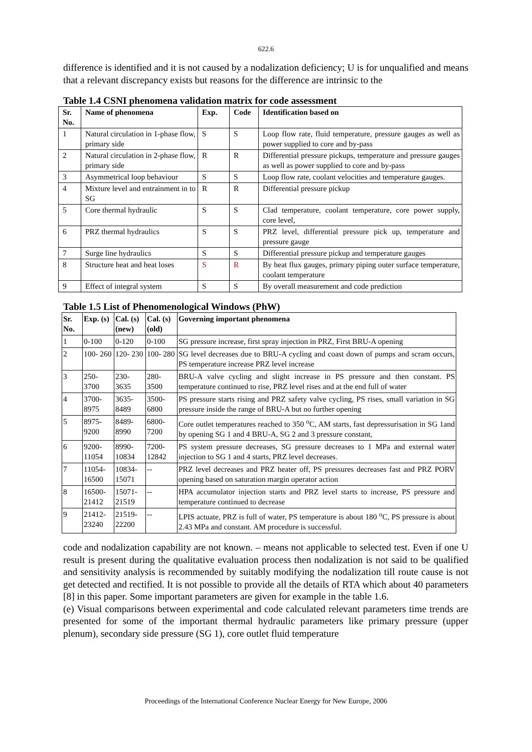622.6
difference is identified and it is not caused by a nodalization deficiency; U is for unqualified and means that a relevant discrepancy exists but reasons for the difference are intrinsic to the
Table 1.4 CSNI phenomena validation matrix for code assessment
| Sr. No. | Name of phenomena | Exp. | Code | Identification based on |
| --- | --- | --- | --- | --- |
| 1 | Natural circulation in 1-phase flow, primary side | S | S | Loop flow rate, fluid temperature, pressure gauges as well as power supplied to core and by-pass |
| 2 | Natural circulation in 2-phase flow, primary side | R | R | Differential pressure pickups, temperature and pressure gauges as well as power supplied to core and by-pass |
| 3 | Asymmetrical loop behaviour | S | S | Loop flow rate, coolant velocities and temperature gauges. |
| 4 | Mixture level and entrainment in to SG | R | R | Differential pressure pickup |
| 5 | Core thermal hydraulic | S | S | Clad temperature, coolant temperature, core power supply, core level, |
| 6 | PRZ thermal hydraulics | S | S | PRZ level, differential pressure pick up, temperature and pressure gauge |
| 7 | Surge line hydraulics | S | S | Differential pressure pickup and temperature gauges |
| 8 | Structure heat and heat loses | S | R | By heat flux gauges, primary piping outer surface temperature, coolant temperature |
| 9 | Effect of integral system | S | S | By overall measurement and code prediction |
Table 1.5 List of Phenomenological Windows (PhW)
| Sr. No. | Exp. (s) | Cal. (s) (new) | Cal. (s) (old) | Governing important phenomena |
| --- | --- | --- | --- | --- |
| 1 | 0-100 | 0-120 | 0-100 | SG pressure increase, first spray injection in PRZ, First BRU-A opening |
| 2 | 100- 260 | 120- 230 | 100- 280 | SG level decreases due to BRU-A cycling and coast down of pumps and scram occurs, PS temperature increase PRZ level increase |
| 3 | 250- 3700 | 230- 3635 | 280- 3500 | BRU-A valve cycling and slight increase in PS pressure and then constant. PS temperature continued to rise, PRZ level rises and at the end full of water |
| 4 | 3700- 8975 | 3635- 8489 | 3500- 6800 | PS pressure starts rising and PRZ safety valve cycling, PS rises, small variation in SG pressure inside the range of BRU-A but no further opening |
| 5 | 8975- 9200 | 8489- 8990 | 6800- 7200 | Core outlet temperatures reached to 350 <sup>o</sup>C, AM starts, fast depressurisation in SG 1and by opening SG 1 and 4 BRU-A, SG 2 and 3 pressure constant, |
| 6 | 9200- 11054 | 8990- 10834 | 7200- 12842 | PS system pressure decreases, SG pressure decreases to 1 MPa and external water injection to SG 1 and 4 starts, PRZ level decreases. |
| 7 | 11054- 16500 | 10834- 15071 | -- | PRZ level decreases and PRZ heater off, PS pressures decreases fast and PRZ PORV opening based on saturation margin operator action |
| 8 | 16500- 21412 | 15071- 21519 | -- | HPA accumulator injection starts and PRZ level starts to increase, PS pressure and temperature continued to decrease |
| 9 | 21412- 23240 | 21519- 22200 | -- | LPIS actuate, PRZ is full of water, PS temperature is about 180 <sup>o</sup>C, PS pressure is about 2.43 MPa and constant. AM procedure is successful. |
code and nodalization capability are not known. – means not applicable to selected test. Even if one U result is present during the qualitative evaluation process then nodalization is not said to be qualified and sensitivity analysis is recommended by suitably modifying the nodalization till route cause is not get detected and rectified. It is not possible to provide all the details of RTA which about 40 parameters [8] in this paper. Some important parameters are given for example in the table 1.6.
(e) Visual comparisons between experimental and code calculated relevant parameters time trends are presented for some of the important thermal hydraulic parameters like primary pressure (upper plenum), secondary side pressure (SG 1), core outlet fluid temperature
Proceedings of the International Conference Nuclear Energy for New Europe, 2006